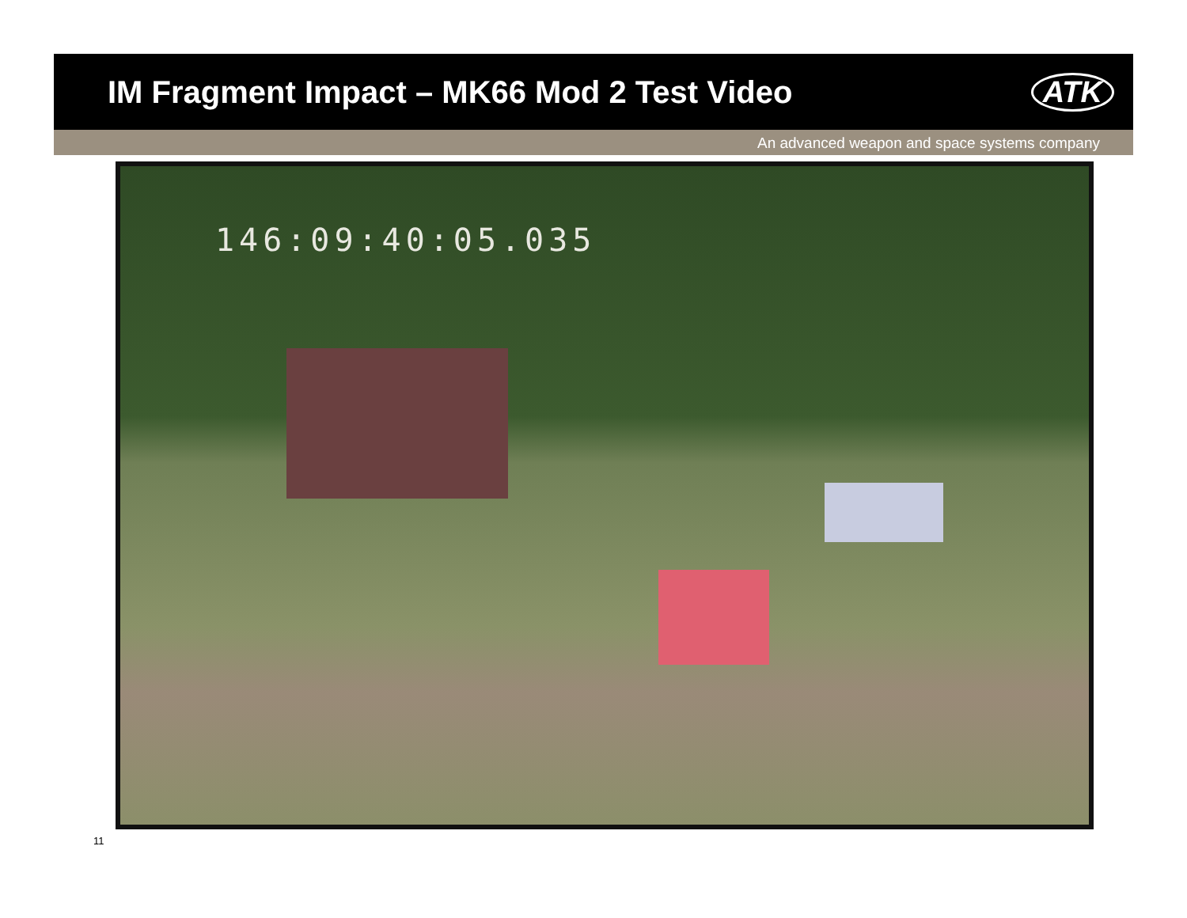IM Fragment Impact – MK66 Mod 2 Test Video
ATK
An advanced weapon and space systems company
146:09:40:05.035
11